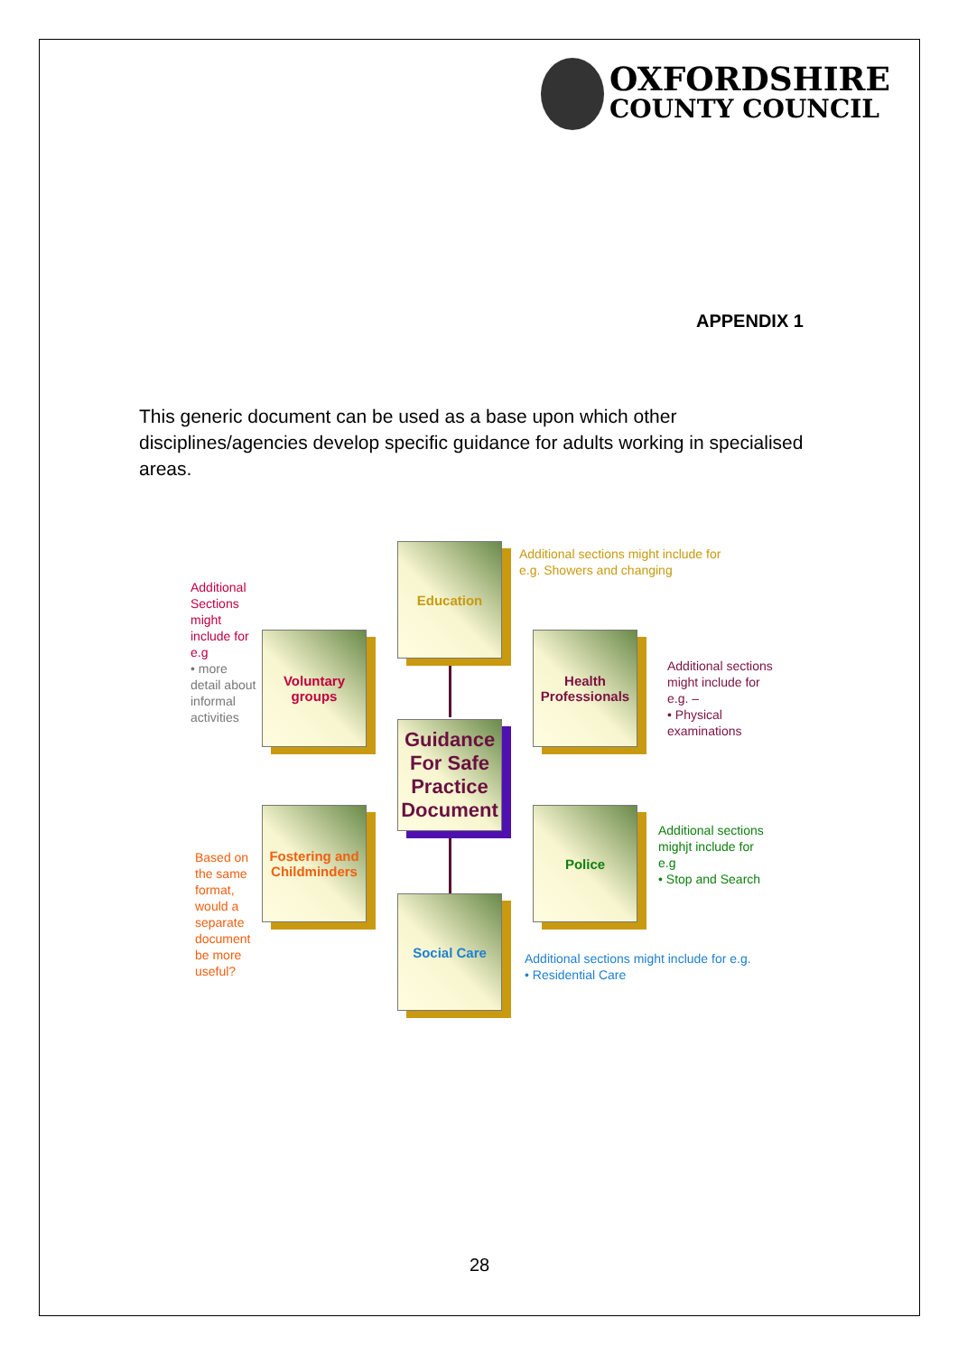OXFORDSHIRE
COUNTY COUNCIL
APPENDIX 1
This generic document can be used as a base upon which other disciplines/agencies develop specific guidance for adults working in specialised areas.
Education
Voluntary groups
Health Professionals
Guidance For Safe Practice Document
Fostering and Childminders
Police
Social Care
Additional sections might include for e.g. Showers and changing
Additional Sections might include for e.g
• more detail about informal activities
Additional sections might include for e.g. –
• Physical examinations
Based on the same format, would a separate document be more useful?
Additional sections mighjt include for e.g
• Stop and Search
Additional sections might include for e.g.
• Residential Care
28